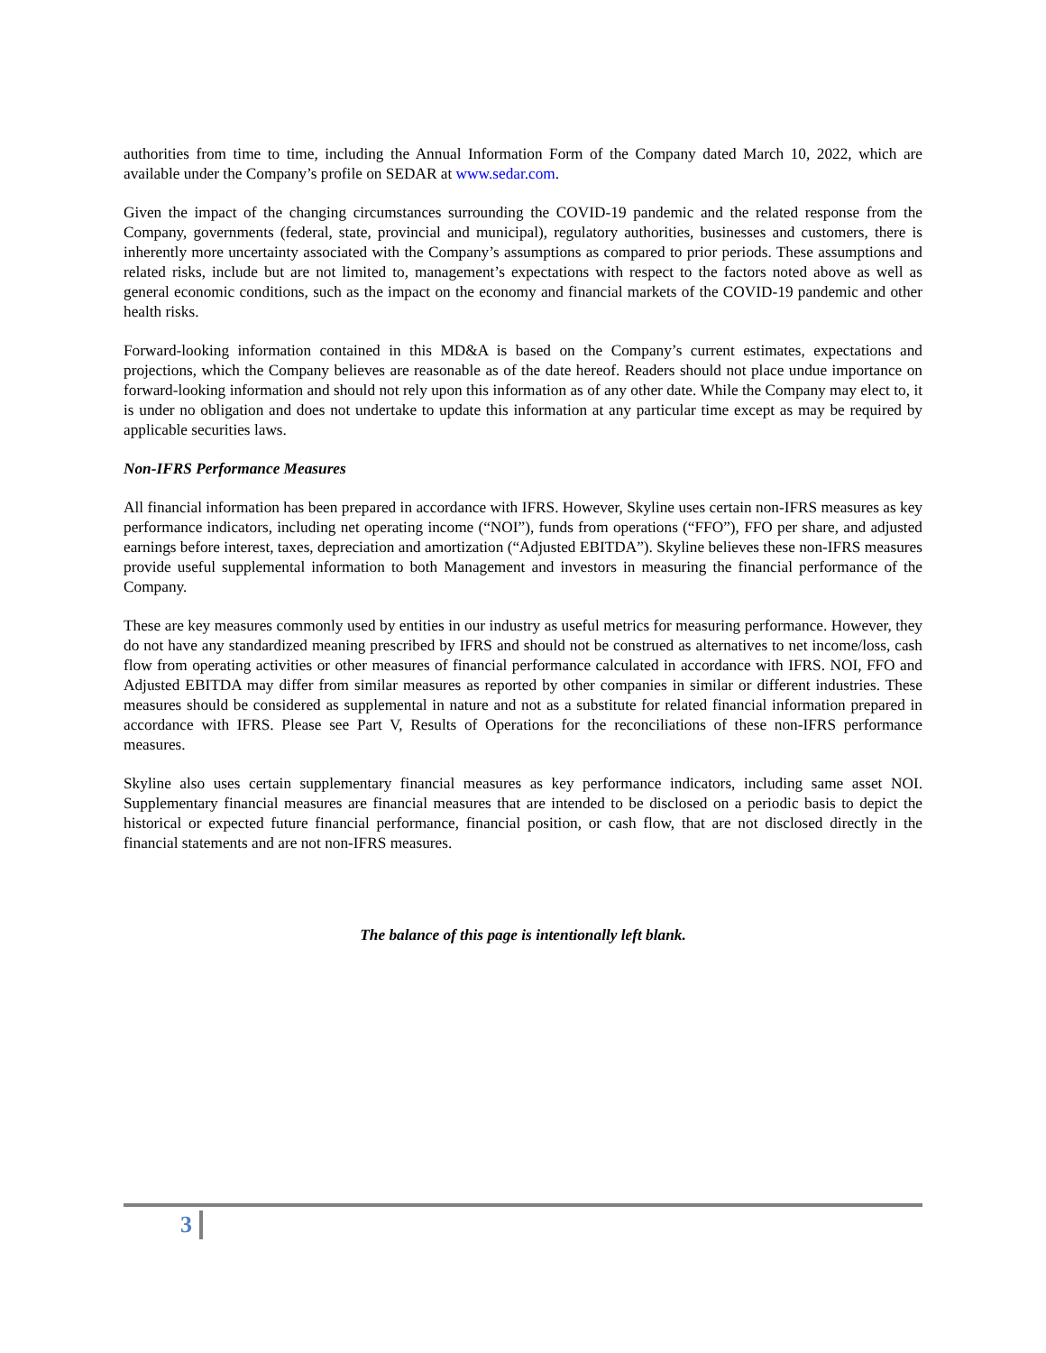authorities from time to time, including the Annual Information Form of the Company dated March 10, 2022, which are available under the Company’s profile on SEDAR at www.sedar.com.
Given the impact of the changing circumstances surrounding the COVID-19 pandemic and the related response from the Company, governments (federal, state, provincial and municipal), regulatory authorities, businesses and customers, there is inherently more uncertainty associated with the Company’s assumptions as compared to prior periods. These assumptions and related risks, include but are not limited to, management’s expectations with respect to the factors noted above as well as general economic conditions, such as the impact on the economy and financial markets of the COVID-19 pandemic and other health risks.
Forward-looking information contained in this MD&A is based on the Company’s current estimates, expectations and projections, which the Company believes are reasonable as of the date hereof. Readers should not place undue importance on forward-looking information and should not rely upon this information as of any other date. While the Company may elect to, it is under no obligation and does not undertake to update this information at any particular time except as may be required by applicable securities laws.
Non-IFRS Performance Measures
All financial information has been prepared in accordance with IFRS. However, Skyline uses certain non-IFRS measures as key performance indicators, including net operating income (“NOI”), funds from operations (“FFO”), FFO per share, and adjusted earnings before interest, taxes, depreciation and amortization (“Adjusted EBITDA”). Skyline believes these non-IFRS measures provide useful supplemental information to both Management and investors in measuring the financial performance of the Company.
These are key measures commonly used by entities in our industry as useful metrics for measuring performance. However, they do not have any standardized meaning prescribed by IFRS and should not be construed as alternatives to net income/loss, cash flow from operating activities or other measures of financial performance calculated in accordance with IFRS. NOI, FFO and Adjusted EBITDA may differ from similar measures as reported by other companies in similar or different industries. These measures should be considered as supplemental in nature and not as a substitute for related financial information prepared in accordance with IFRS. Please see Part V, Results of Operations for the reconciliations of these non-IFRS performance measures.
Skyline also uses certain supplementary financial measures as key performance indicators, including same asset NOI. Supplementary financial measures are financial measures that are intended to be disclosed on a periodic basis to depict the historical or expected future financial performance, financial position, or cash flow, that are not disclosed directly in the financial statements and are not non-IFRS measures.
The balance of this page is intentionally left blank.
3